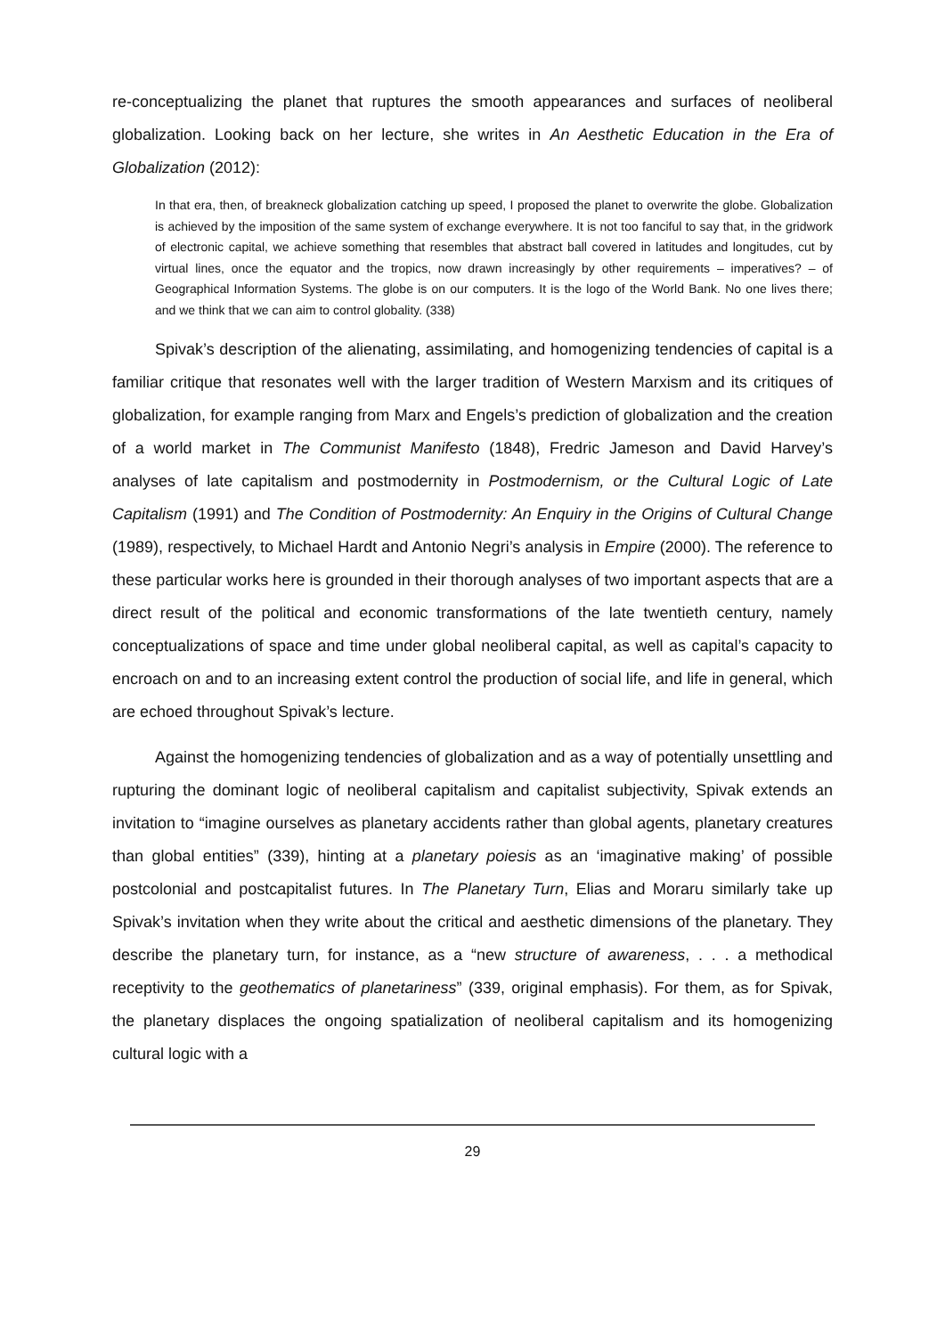re-conceptualizing the planet that ruptures the smooth appearances and surfaces of neoliberal globalization. Looking back on her lecture, she writes in An Aesthetic Education in the Era of Globalization (2012):
In that era, then, of breakneck globalization catching up speed, I proposed the planet to overwrite the globe. Globalization is achieved by the imposition of the same system of exchange everywhere. It is not too fanciful to say that, in the gridwork of electronic capital, we achieve something that resembles that abstract ball covered in latitudes and longitudes, cut by virtual lines, once the equator and the tropics, now drawn increasingly by other requirements – imperatives? – of Geographical Information Systems. The globe is on our computers. It is the logo of the World Bank. No one lives there; and we think that we can aim to control globality. (338)
Spivak’s description of the alienating, assimilating, and homogenizing tendencies of capital is a familiar critique that resonates well with the larger tradition of Western Marxism and its critiques of globalization, for example ranging from Marx and Engels’s prediction of globalization and the creation of a world market in The Communist Manifesto (1848), Fredric Jameson and David Harvey’s analyses of late capitalism and postmodernity in Postmodernism, or the Cultural Logic of Late Capitalism (1991) and The Condition of Postmodernity: An Enquiry in the Origins of Cultural Change (1989), respectively, to Michael Hardt and Antonio Negri’s analysis in Empire (2000). The reference to these particular works here is grounded in their thorough analyses of two important aspects that are a direct result of the political and economic transformations of the late twentieth century, namely conceptualizations of space and time under global neoliberal capital, as well as capital’s capacity to encroach on and to an increasing extent control the production of social life, and life in general, which are echoed throughout Spivak’s lecture.
Against the homogenizing tendencies of globalization and as a way of potentially unsettling and rupturing the dominant logic of neoliberal capitalism and capitalist subjectivity, Spivak extends an invitation to “imagine ourselves as planetary accidents rather than global agents, planetary creatures than global entities” (339), hinting at a planetary poiesis as an ‘imaginative making’ of possible postcolonial and postcapitalist futures. In The Planetary Turn, Elias and Moraru similarly take up Spivak’s invitation when they write about the critical and aesthetic dimensions of the planetary. They describe the planetary turn, for instance, as a “new structure of awareness, . . . a methodical receptivity to the geothematics of planetariness” (339, original emphasis). For them, as for Spivak, the planetary displaces the ongoing spatialization of neoliberal capitalism and its homogenizing cultural logic with a
29